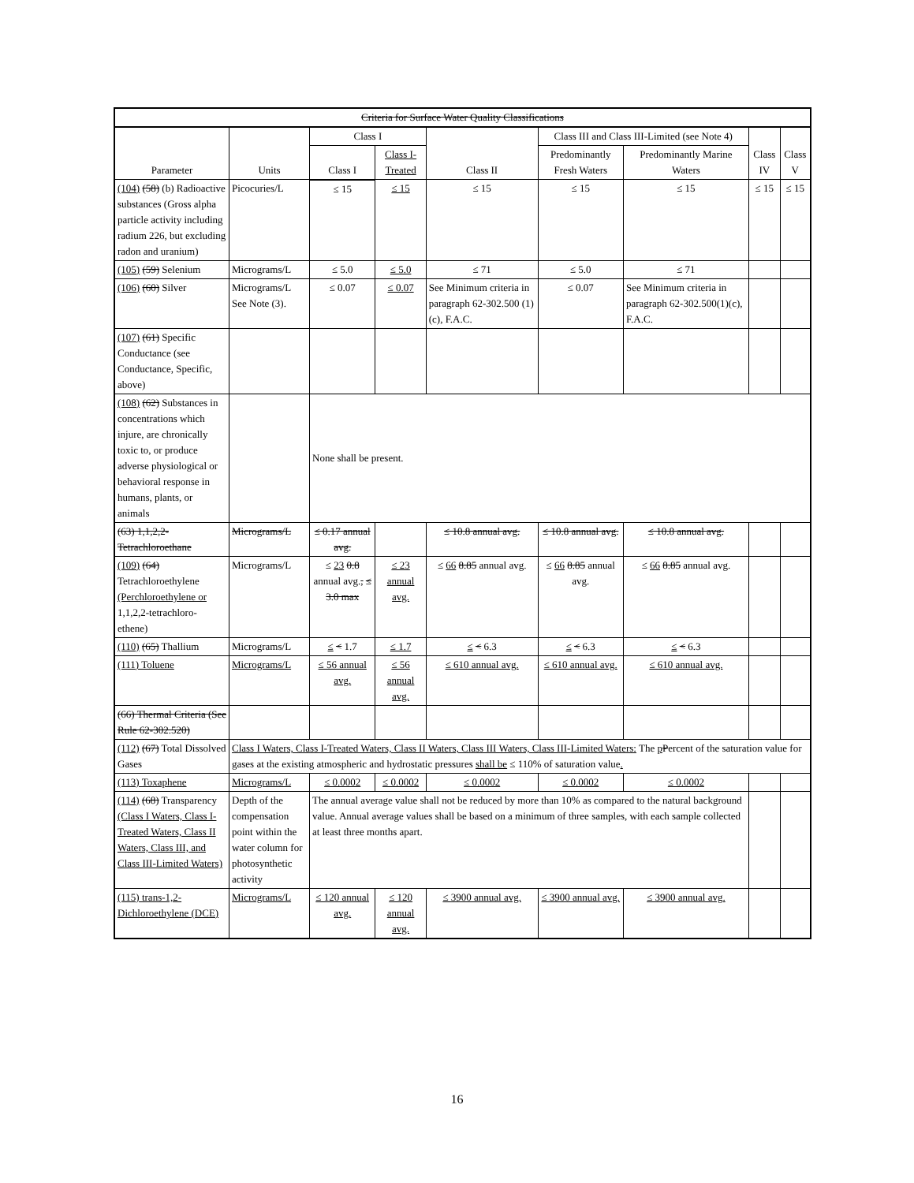| Criteria for Surface Water Quality Classifications | | | | | | | | |
| --- | --- | --- | --- | --- | --- | --- | --- | --- |
| Parameter | Units | Class I | | Class II | Class III and Class III-Limited (see Note 4) | | Class IV | Class V |
| | | Class I | Class I-Treated | | Predominantly Fresh Waters | Predominantly Marine Waters | | |
| (104) (58) (b) Radioactive substances (Gross alpha particle activity including radium 226, but excluding radon and uranium) | Picocuries/L | ≤ 15 | ≤ 15 | ≤ 15 | ≤ 15 | ≤ 15 | ≤ 15 | ≤ 15 |
| (105) (59) Selenium | Micrograms/L | ≤ 5.0 | ≤ 5.0 | ≤ 71 | ≤ 5.0 | ≤ 71 | | |
| (106) (60) Silver | Micrograms/L See Note (3). | ≤ 0.07 | ≤ 0.07 | See Minimum criteria in paragraph 62-302.500 (1)(c), F.A.C. | ≤ 0.07 | See Minimum criteria in paragraph 62-302.500(1)(c), F.A.C. | | |
| (107) (61) Specific Conductance (see Conductance, Specific, above) | | | | | | | | |
| (108) (62) Substances in concentrations which injure, are chronically toxic to, or produce adverse physiological or behavioral response in humans, plants, or animals | | None shall be present. | | | | | | |
| (63) 1,1,2,2-Tetrachloroethane | Micrograms/L | ≤ 0.17 annual avg. | | ≤ 10.8 annual avg. | ≤ 10.8 annual avg. | ≤ 10.8 annual avg. | | |
| (109) (64) Tetrachloroethylene (Perchloroethylene or 1,1,2,2-tetrachloro-ethene) | Micrograms/L | ≤ 23 0.8 annual avg. , ≤ 3.0 max | ≤ 23 annual avg. | ≤ 66 8.85 annual avg. | ≤ 66 8.85 annual avg. | ≤ 66 8.85 annual avg. | | |
| (110) (65) Thallium | Micrograms/L | ≤ < 1.7 | ≤ 1.7 | ≤ < 6.3 | ≤ < 6.3 | ≤ < 6.3 | | |
| (111) Toluene | Micrograms/L | ≤ 56 annual avg. | ≤ 56 annual avg. | ≤ 610 annual avg. | ≤ 610 annual avg. | ≤ 610 annual avg. | | |
| (66) Thermal Criteria (See Rule 62-302.520) | | | | | | | | |
| (112) (67) Total Dissolved Gases | Class I Waters, Class I-Treated Waters, Class II Waters, Class III Waters, Class III-Limited Waters: The p P ercent of the saturation value for gases at the existing atmospheric and hydrostatic pressures shall be ≤ 110% of saturation value . | | | | | | | |
| (113) Toxaphene | Micrograms/L | ≤ 0.0002 | ≤ 0.0002 | ≤ 0.0002 | ≤ 0.0002 | ≤ 0.0002 | | |
| (114) (68) Transparency (Class I Waters, Class I-Treated Waters, Class II Waters, Class III, and Class III-Limited Waters) | Depth of the compensation point within the water column for photosynthetic activity | The annual average value shall not be reduced by more than 10% as compared to the natural background value. Annual average values shall be based on a minimum of three samples, with each sample collected at least three months apart. | | | | | | |
| (115) trans-1,2-Dichloroethylene (DCE) | Micrograms/L | ≤ 120 annual avg. | ≤ 120 annual avg. | ≤ 3900 annual avg. | ≤ 3900 annual avg. | ≤ 3900 annual avg. | | |
16